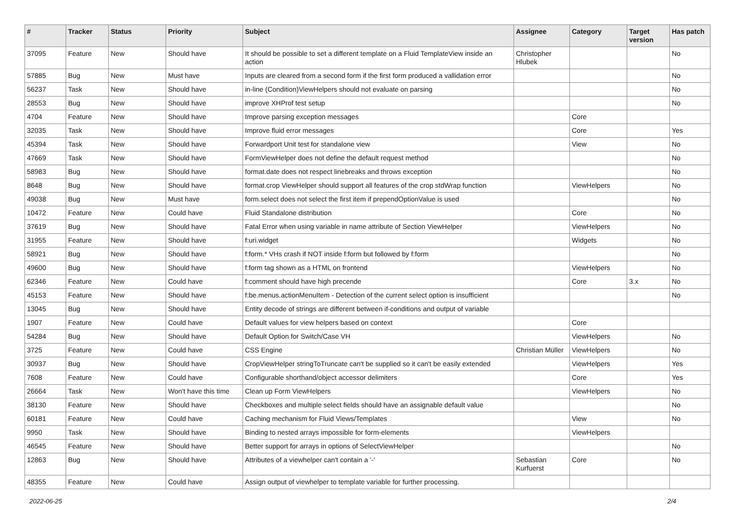| # | Tracker | Status | Priority | Subject | Assignee | Category | Target version | Has patch |
| --- | --- | --- | --- | --- | --- | --- | --- | --- |
| 37095 | Feature | New | Should have | It should be possible to set a different template on a Fluid TemplateView inside an action | Christopher Hlubek | | | No |
| 57885 | Bug | New | Must have | Inputs are cleared from a second form if the first form produced a vallidation error | | | | No |
| 56237 | Task | New | Should have | in-line (Condition)ViewHelpers should not evaluate on parsing | | | | No |
| 28553 | Bug | New | Should have | improve XHProf test setup | | | | No |
| 4704 | Feature | New | Should have | Improve parsing exception messages | | Core | | |
| 32035 | Task | New | Should have | Improve fluid error messages | | Core | | Yes |
| 45394 | Task | New | Should have | Forwardport Unit test for standalone view | | View | | No |
| 47669 | Task | New | Should have | FormViewHelper does not define the default request method | | | | No |
| 58983 | Bug | New | Should have | format.date does not respect linebreaks and throws exception | | | | No |
| 8648 | Bug | New | Should have | format.crop ViewHelper should support all features of the crop stdWrap function | | ViewHelpers | | No |
| 49038 | Bug | New | Must have | form.select does not select the first item if prependOptionValue is used | | | | No |
| 10472 | Feature | New | Could have | Fluid Standalone distribution | | Core | | No |
| 37619 | Bug | New | Should have | Fatal Error when using variable in name attribute of Section ViewHelper | | ViewHelpers | | No |
| 31955 | Feature | New | Should have | f:uri.widget | | Widgets | | No |
| 58921 | Bug | New | Should have | f:form.* VHs crash if NOT inside f:form but followed by f:form | | | | No |
| 49600 | Bug | New | Should have | f:form tag shown as a HTML on frontend | | ViewHelpers | | No |
| 62346 | Feature | New | Could have | f:comment should have high precende | | Core | 3.x | No |
| 45153 | Feature | New | Should have | f:be.menus.actionMenuItem - Detection of the current select option is insufficient | | | | No |
| 13045 | Bug | New | Should have | Entity decode of strings are different between if-conditions and output of variable | | | | |
| 1907 | Feature | New | Could have | Default values for view helpers based on context | | Core | | |
| 54284 | Bug | New | Should have | Default Option for Switch/Case VH | | ViewHelpers | | No |
| 3725 | Feature | New | Could have | CSS Engine | Christian Müller | ViewHelpers | | No |
| 30937 | Bug | New | Should have | CropViewHelper stringToTruncate can't be supplied so it can't be easily extended | | ViewHelpers | | Yes |
| 7608 | Feature | New | Could have | Configurable shorthand/object accessor delimiters | | Core | | Yes |
| 26664 | Task | New | Won't have this time | Clean up Form ViewHelpers | | ViewHelpers | | No |
| 38130 | Feature | New | Should have | Checkboxes and multiple select fields should have an assignable default value | | | | No |
| 60181 | Feature | New | Could have | Caching mechanism for Fluid Views/Templates | | View | | No |
| 9950 | Task | New | Should have | Binding to nested arrays impossible for form-elements | | ViewHelpers | | |
| 46545 | Feature | New | Should have | Better support for arrays in options of SelectViewHelper | | | | No |
| 12863 | Bug | New | Should have | Attributes of a viewhelper can't contain a '-' | Sebastian Kurfuerst | Core | | No |
| 48355 | Feature | New | Could have | Assign output of viewhelper to template variable for further processing. | | | | |
2022-06-25 2/4